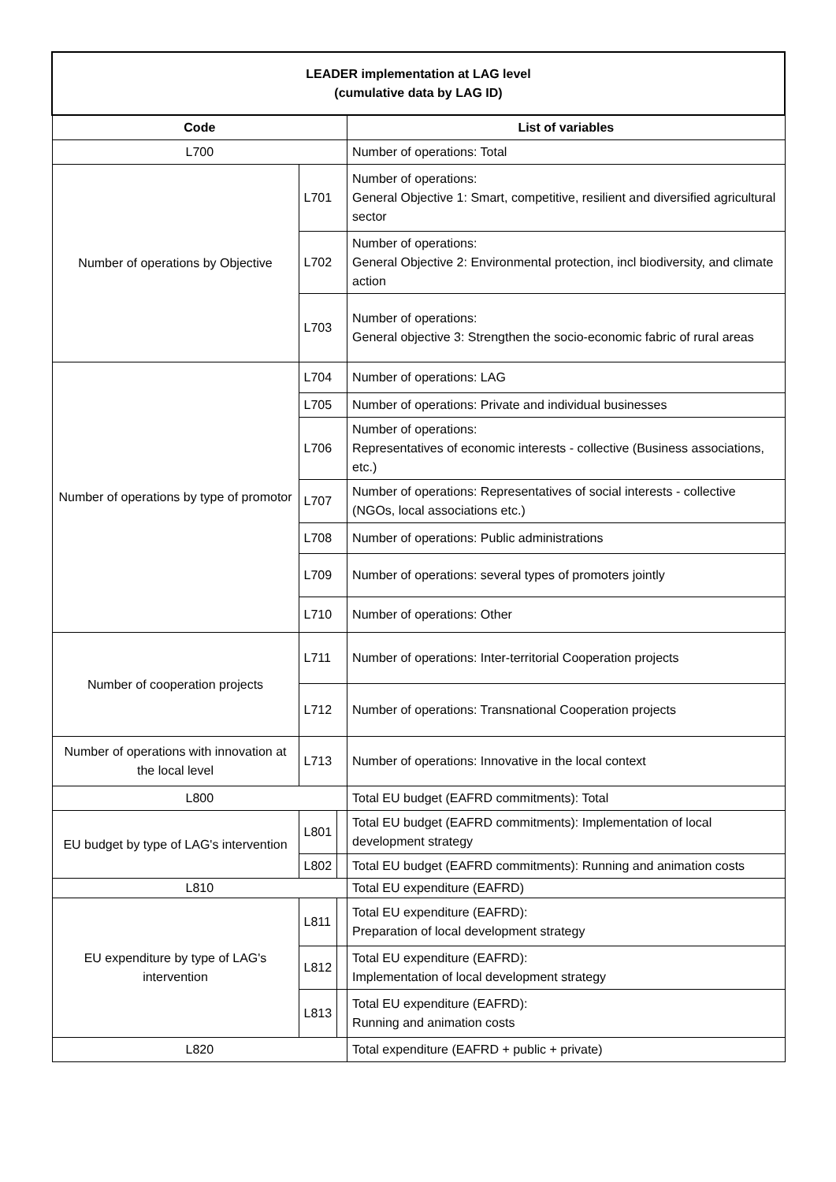| LEADER implementation at LAG level (cumulative data by LAG ID) | | | |
| --- | --- | --- | --- |
| Code | | | List of variables |
| L700 | | | Number of operations: Total |
| Number of operations by Objective | L701 | | Number of operations: General Objective 1: Smart, competitive, resilient and diversified agricultural sector |
| | L702 | | Number of operations: General Objective 2: Environmental protection, incl biodiversity, and climate action |
| | L703 | | Number of operations: General objective 3: Strengthen the socio-economic fabric of rural areas |
| Number of operations by type of promotor | L704 | | Number of operations: LAG |
| | L705 | | Number of operations: Private and individual businesses |
| | L706 | | Number of operations: Representatives of economic interests - collective (Business associations, etc.) |
| | L707 | | Number of operations: Representatives of social interests - collective (NGOs, local associations etc.) |
| | L708 | | Number of operations: Public administrations |
| | L709 | | Number of operations: several types of promoters jointly |
| | L710 | | Number of operations: Other |
| Number of cooperation projects | L711 | | Number of operations: Inter-territorial Cooperation projects |
| | L712 | | Number of operations: Transnational Cooperation projects |
| Number of operations with innovation at the local level | L713 | | Number of operations: Innovative in the local context |
| L800 | | | Total EU budget (EAFRD commitments): Total |
| EU budget by type of LAG's intervention | L801 | | Total EU budget (EAFRD commitments): Implementation of local development strategy |
| | L802 | | Total EU budget (EAFRD commitments): Running and animation costs |
| L810 | | | Total EU expenditure (EAFRD) |
| EU expenditure by type of LAG's intervention | L811 | | Total EU expenditure (EAFRD): Preparation of local development strategy |
| | L812 | | Total EU expenditure (EAFRD): Implementation of local development strategy |
| | L813 | | Total EU expenditure (EAFRD): Running and animation costs |
| L820 | | | Total expenditure (EAFRD + public + private) |